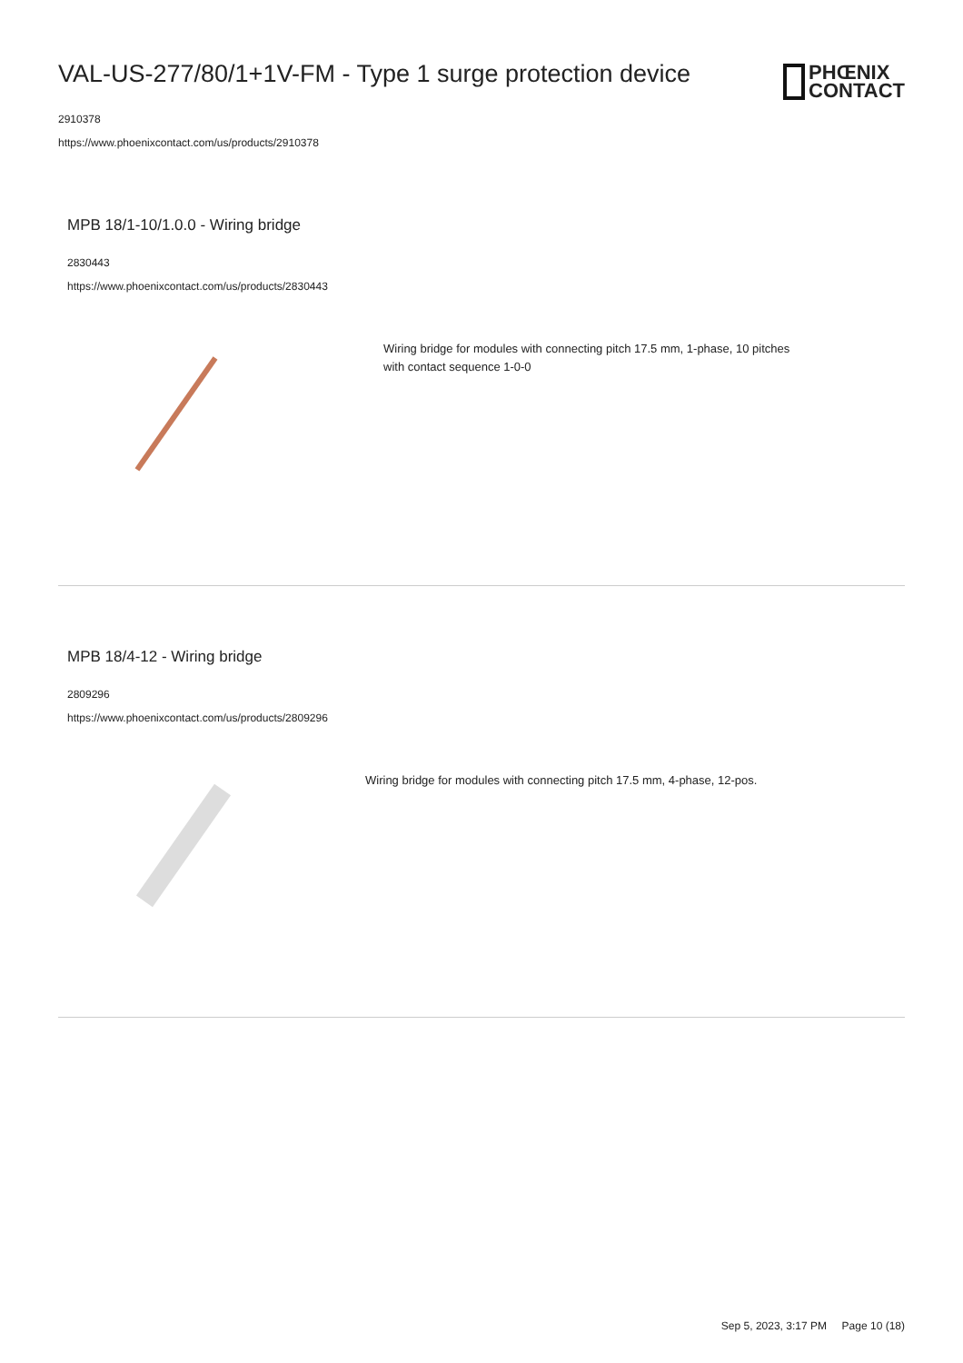VAL-US-277/80/1+1V-FM - Type 1 surge protection device
PHŒNIX
CONTACT
2910378
https://www.phoenixcontact.com/us/products/2910378
MPB 18/1-10/1.0.0 - Wiring bridge
2830443
https://www.phoenixcontact.com/us/products/2830443
Wiring bridge for modules with connecting pitch 17.5 mm, 1-phase, 10 pitches
with contact sequence 1-0-0
MPB 18/4-12 - Wiring bridge
2809296
https://www.phoenixcontact.com/us/products/2809296
Wiring bridge for modules with connecting pitch 17.5 mm, 4-phase, 12-pos.
Sep 5, 2023, 3:17 PM Page 10 (18)